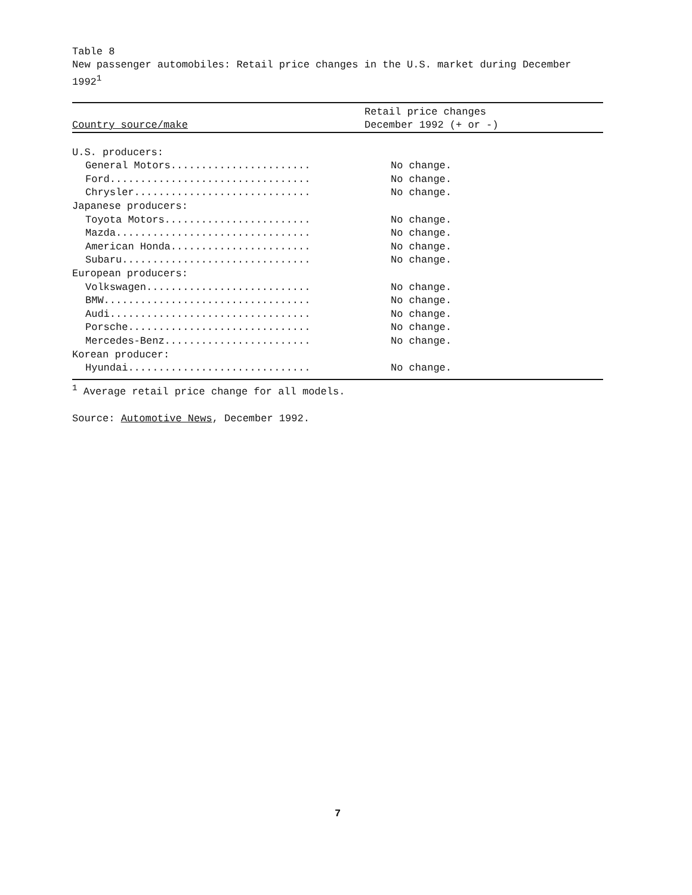Table 8
New passenger automobiles: Retail price changes in the U.S. market during December 1992<sup>1</sup>
| Country source/make | Retail price changes December 1992 (+ or -) |
| --- | --- |
| U.S. producers: | |
| General Motors....................... | No change. |
| Ford................................. | No change. |
| Chrysler............................. | No change. |
| Japanese producers: | |
| Toyota Motors........................ | No change. |
| Mazda................................ | No change. |
| American Honda....................... | No change. |
| Subaru............................... | No change. |
| European producers: | |
| Volkswagen........................... | No change. |
| BMW.................................. | No change. |
| Audi................................. | No change. |
| Porsche.............................. | No change. |
| Mercedes-Benz........................ | No change. |
| Korean producer: | |
| Hyundai.............................. | No change. |
<sup>1</sup> Average retail price change for all models.
Source: Automotive News, December 1992.
7